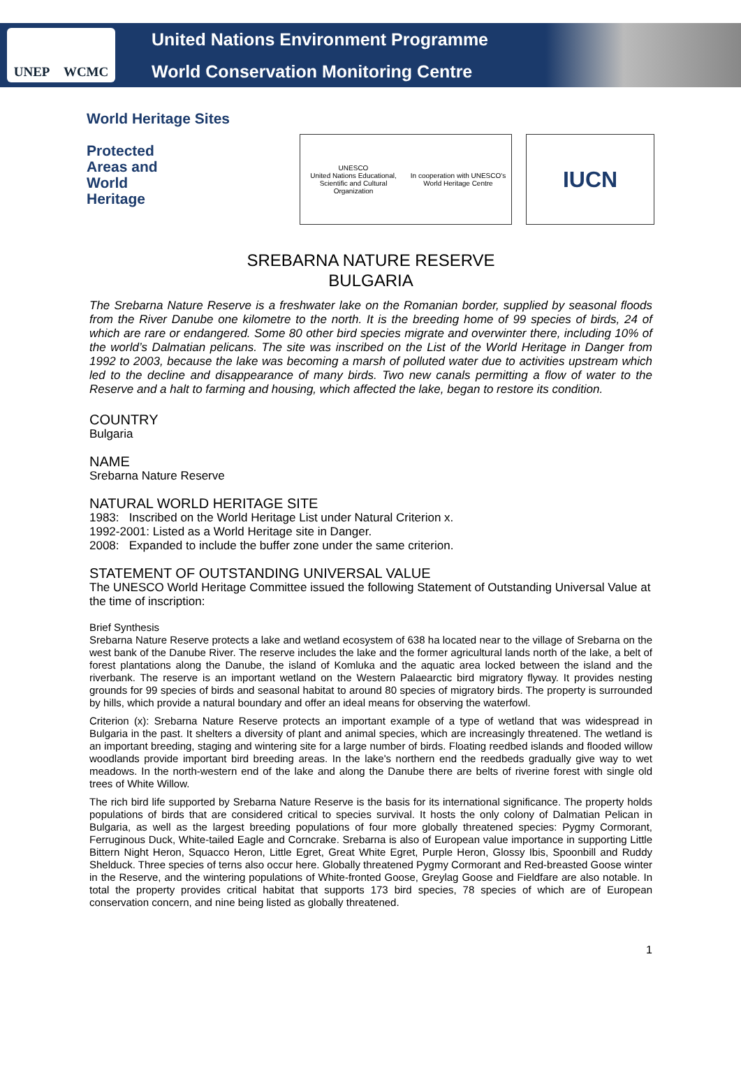UNEP WCMC
United Nations Environment Programme
World Conservation Monitoring Centre
World Heritage Sites
Protected
Areas and
World
Heritage
UNESCO
United Nations Educational, Scientific and Cultural Organization
In cooperation with UNESCO's World Heritage Centre
IUCN
SREBARNA NATURE RESERVE
BULGARIA
The Srebarna Nature Reserve is a freshwater lake on the Romanian border, supplied by seasonal floods from the River Danube one kilometre to the north. It is the breeding home of 99 species of birds, 24 of which are rare or endangered. Some 80 other bird species migrate and overwinter there, including 10% of the world’s Dalmatian pelicans. The site was inscribed on the List of the World Heritage in Danger from 1992 to 2003, because the lake was becoming a marsh of polluted water due to activities upstream which led to the decline and disappearance of many birds. Two new canals permitting a flow of water to the Reserve and a halt to farming and housing, which affected the lake, began to restore its condition.
COUNTRY
Bulgaria
NAME
Srebarna Nature Reserve
NATURAL WORLD HERITAGE SITE
1983: Inscribed on the World Heritage List under Natural Criterion x.
1992-2001: Listed as a World Heritage site in Danger.
2008: Expanded to include the buffer zone under the same criterion.
STATEMENT OF OUTSTANDING UNIVERSAL VALUE
The UNESCO World Heritage Committee issued the following Statement of Outstanding Universal Value at the time of inscription:
Brief Synthesis
Srebarna Nature Reserve protects a lake and wetland ecosystem of 638 ha located near to the village of Srebarna on the west bank of the Danube River. The reserve includes the lake and the former agricultural lands north of the lake, a belt of forest plantations along the Danube, the island of Komluka and the aquatic area locked between the island and the riverbank. The reserve is an important wetland on the Western Palaearctic bird migratory flyway. It provides nesting grounds for 99 species of birds and seasonal habitat to around 80 species of migratory birds. The property is surrounded by hills, which provide a natural boundary and offer an ideal means for observing the waterfowl.
Criterion (x): Srebarna Nature Reserve protects an important example of a type of wetland that was widespread in Bulgaria in the past. It shelters a diversity of plant and animal species, which are increasingly threatened. The wetland is an important breeding, staging and wintering site for a large number of birds. Floating reedbed islands and flooded willow woodlands provide important bird breeding areas. In the lake's northern end the reedbeds gradually give way to wet meadows. In the north-western end of the lake and along the Danube there are belts of riverine forest with single old trees of White Willow.
The rich bird life supported by Srebarna Nature Reserve is the basis for its international significance. The property holds populations of birds that are considered critical to species survival. It hosts the only colony of Dalmatian Pelican in Bulgaria, as well as the largest breeding populations of four more globally threatened species: Pygmy Cormorant, Ferruginous Duck, White-tailed Eagle and Corncrake. Srebarna is also of European value importance in supporting Little Bittern Night Heron, Squacco Heron, Little Egret, Great White Egret, Purple Heron, Glossy Ibis, Spoonbill and Ruddy Shelduck. Three species of terns also occur here. Globally threatened Pygmy Cormorant and Red-breasted Goose winter in the Reserve, and the wintering populations of White-fronted Goose, Greylag Goose and Fieldfare are also notable. In total the property provides critical habitat that supports 173 bird species, 78 species of which are of European conservation concern, and nine being listed as globally threatened.
1